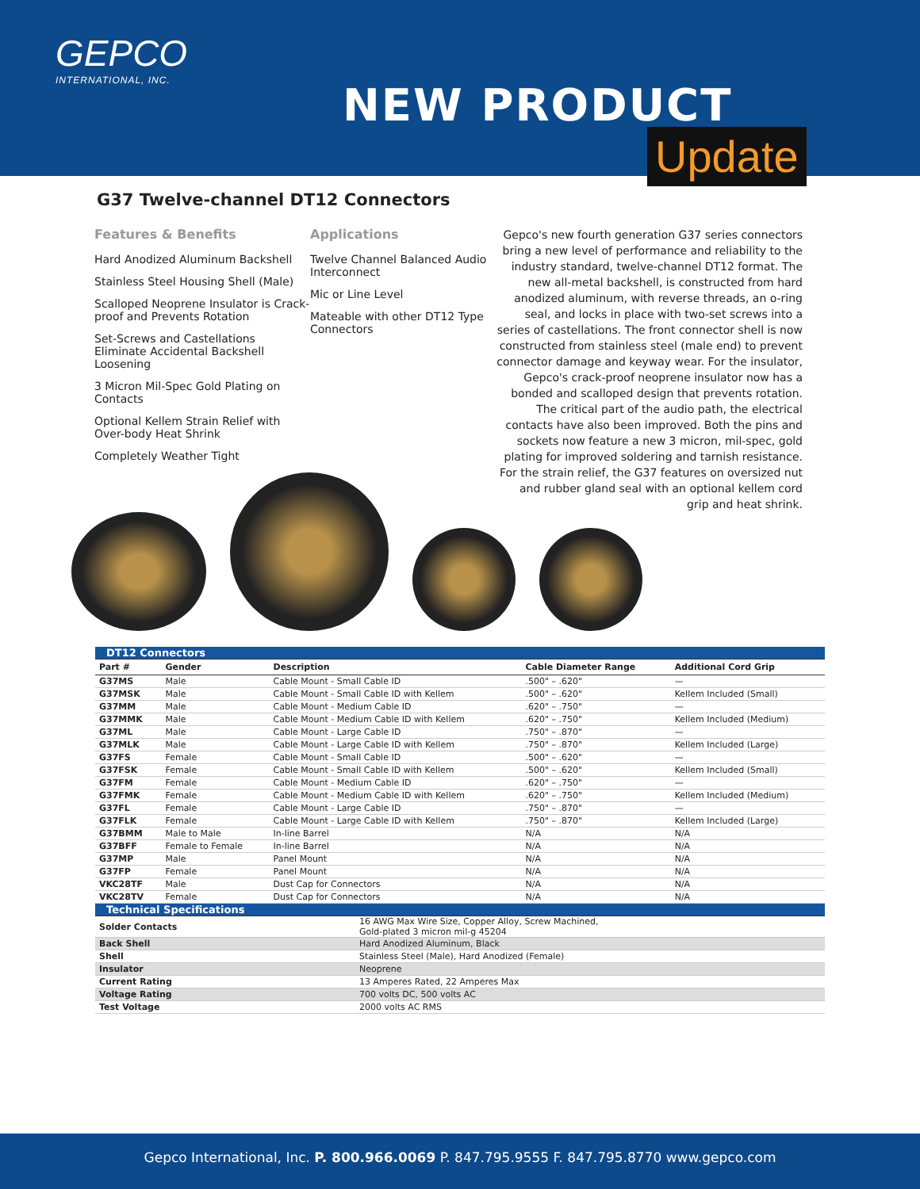GEPCO
INTERNATIONAL, INC.
NEW PRODUCT
Update
G37 Twelve-channel DT12 Connectors
Features & Benefits
Hard Anodized Aluminum Backshell
Stainless Steel Housing Shell (Male)
Scalloped Neoprene Insulator is Crack-proof and Prevents Rotation
Set-Screws and Castellations Eliminate Accidental Backshell Loosening
3 Micron Mil-Spec Gold Plating on Contacts
Optional Kellem Strain Relief with Over-body Heat Shrink
Completely Weather Tight
Applications
Twelve Channel Balanced Audio Interconnect
Mic or Line Level
Mateable with other DT12 Type Connectors
Gepco's new fourth generation G37 series connectors bring a new level of performance and reliability to the industry standard, twelve-channel DT12 format. The new all-metal backshell, is constructed from hard anodized aluminum, with reverse threads, an o-ring seal, and locks in place with two-set screws into a series of castellations. The front connector shell is now constructed from stainless steel (male end) to prevent connector damage and keyway wear. For the insulator, Gepco's crack-proof neoprene insulator now has a bonded and scalloped design that prevents rotation. The critical part of the audio path, the electrical contacts have also been improved. Both the pins and sockets now feature a new 3 micron, mil-spec, gold plating for improved soldering and tarnish resistance. For the strain relief, the G37 features on oversized nut and rubber gland seal with an optional kellem cord grip and heat shrink.
| DT12 Connectors | | | | |
| --- | --- | --- | --- | --- |
| Part # | Gender | Description | Cable Diameter Range | Additional Cord Grip |
| G37MS | Male | Cable Mount - Small Cable ID | .500" – .620" | — |
| G37MSK | Male | Cable Mount - Small Cable ID with Kellem | .500" – .620" | Kellem Included (Small) |
| G37MM | Male | Cable Mount - Medium Cable ID | .620" – .750" | — |
| G37MMK | Male | Cable Mount - Medium Cable ID with Kellem | .620" – .750" | Kellem Included (Medium) |
| G37ML | Male | Cable Mount - Large Cable ID | .750" – .870" | — |
| G37MLK | Male | Cable Mount - Large Cable ID with Kellem | .750" – .870" | Kellem Included (Large) |
| G37FS | Female | Cable Mount - Small Cable ID | .500" – .620" | — |
| G37FSK | Female | Cable Mount - Small Cable ID with Kellem | .500" – .620" | Kellem Included (Small) |
| G37FM | Female | Cable Mount - Medium Cable ID | .620" – .750" | — |
| G37FMK | Female | Cable Mount - Medium Cable ID with Kellem | .620" – .750" | Kellem Included (Medium) |
| G37FL | Female | Cable Mount - Large Cable ID | .750" – .870" | — |
| G37FLK | Female | Cable Mount - Large Cable ID with Kellem | .750" – .870" | Kellem Included (Large) |
| G37BMM | Male to Male | In-line Barrel | N/A | N/A |
| G37BFF | Female to Female | In-line Barrel | N/A | N/A |
| G37MP | Male | Panel Mount | N/A | N/A |
| G37FP | Female | Panel Mount | N/A | N/A |
| VKC28TF | Male | Dust Cap for Connectors | N/A | N/A |
| VKC28TV | Female | Dust Cap for Connectors | N/A | N/A |
| Technical Specifications | |
| --- | --- |
| Solder Contacts | 16 AWG Max Wire Size, Copper Alloy, Screw Machined, Gold-plated 3 micron mil-g 45204 |
| Back Shell | Hard Anodized Aluminum, Black |
| Shell | Stainless Steel (Male), Hard Anodized (Female) |
| Insulator | Neoprene |
| Current Rating | 13 Amperes Rated, 22 Amperes Max |
| Voltage Rating | 700 volts DC, 500 volts AC |
| Test Voltage | 2000 volts AC RMS |
Gepco International, Inc. P. 800.966.0069 P. 847.795.9555 F. 847.795.8770 www.gepco.com